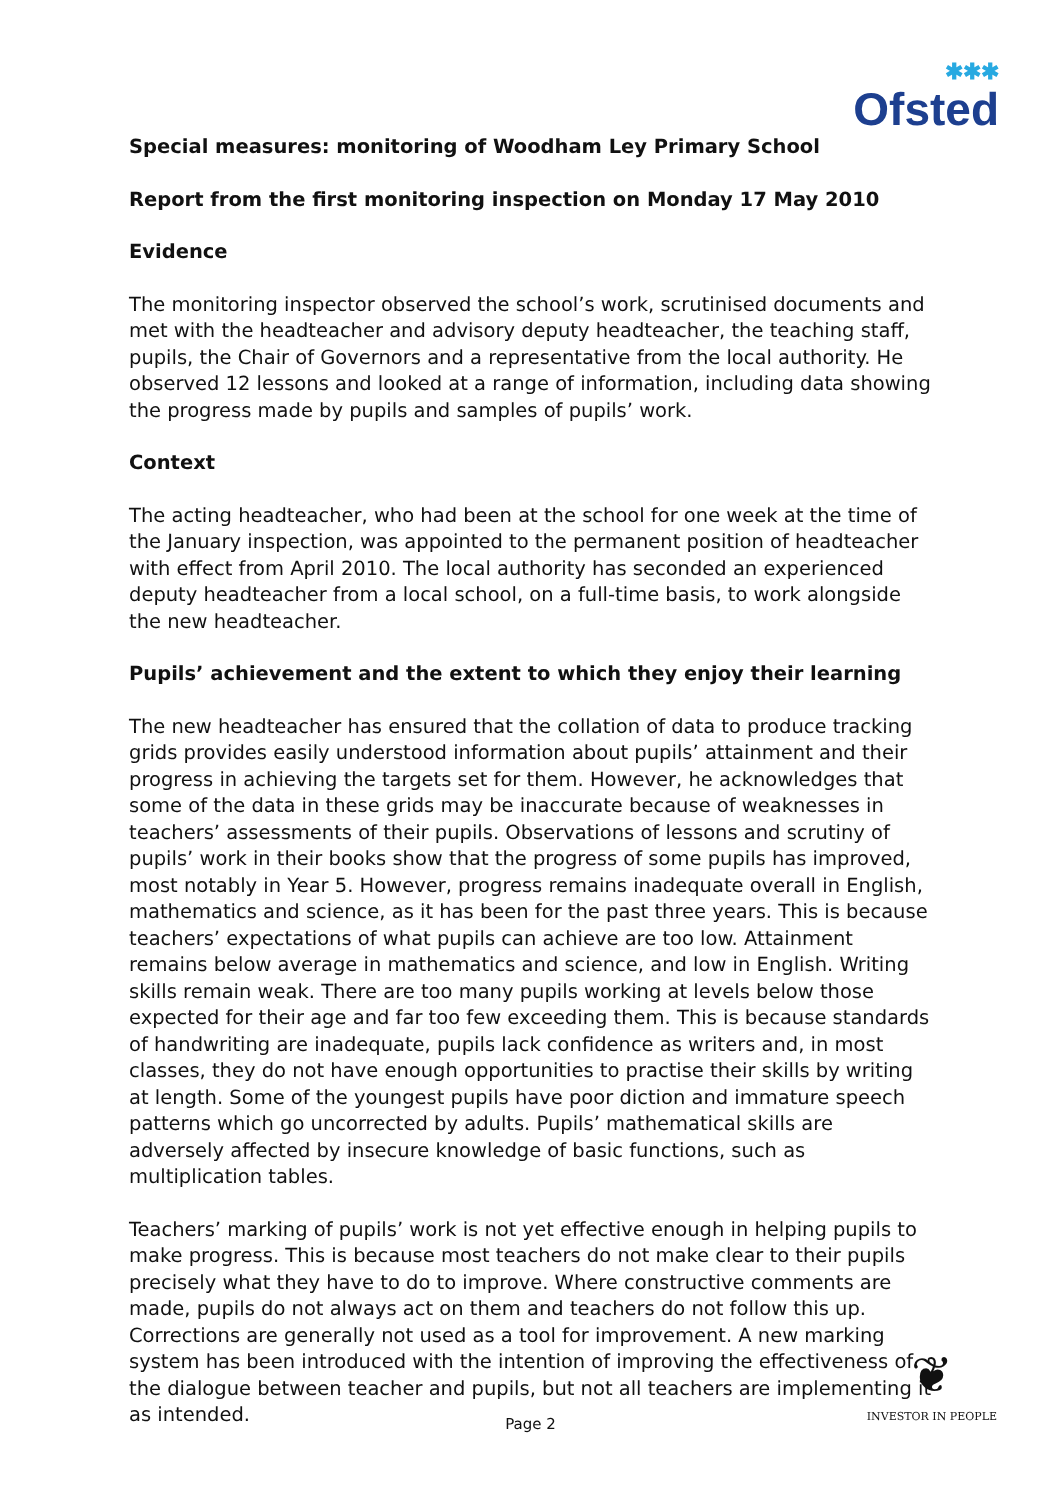✱✱✱
Ofsted
Special measures: monitoring of Woodham Ley Primary School
Report from the first monitoring inspection on Monday 17 May 2010
Evidence
The monitoring inspector observed the school’s work, scrutinised documents and met with the headteacher and advisory deputy headteacher, the teaching staff, pupils, the Chair of Governors and a representative from the local authority. He observed 12 lessons and looked at a range of information, including data showing the progress made by pupils and samples of pupils’ work.
Context
The acting headteacher, who had been at the school for one week at the time of the January inspection, was appointed to the permanent position of headteacher with effect from April 2010. The local authority has seconded an experienced deputy headteacher from a local school, on a full-time basis, to work alongside the new headteacher.
Pupils’ achievement and the extent to which they enjoy their learning
The new headteacher has ensured that the collation of data to produce tracking grids provides easily understood information about pupils’ attainment and their progress in achieving the targets set for them. However, he acknowledges that some of the data in these grids may be inaccurate because of weaknesses in teachers’ assessments of their pupils. Observations of lessons and scrutiny of pupils’ work in their books show that the progress of some pupils has improved, most notably in Year 5. However, progress remains inadequate overall in English, mathematics and science, as it has been for the past three years. This is because teachers’ expectations of what pupils can achieve are too low. Attainment remains below average in mathematics and science, and low in English. Writing skills remain weak. There are too many pupils working at levels below those expected for their age and far too few exceeding them. This is because standards of handwriting are inadequate, pupils lack confidence as writers and, in most classes, they do not have enough opportunities to practise their skills by writing at length. Some of the youngest pupils have poor diction and immature speech patterns which go uncorrected by adults. Pupils’ mathematical skills are adversely affected by insecure knowledge of basic functions, such as multiplication tables.
Teachers’ marking of pupils’ work is not yet effective enough in helping pupils to make progress. This is because most teachers do not make clear to their pupils precisely what they have to do to improve. Where constructive comments are made, pupils do not always act on them and teachers do not follow this up. Corrections are generally not used as a tool for improvement. A new marking system has been introduced with the intention of improving the effectiveness of the dialogue between teacher and pupils, but not all teachers are implementing it as intended.
Page 2
❦
INVESTOR IN PEOPLE